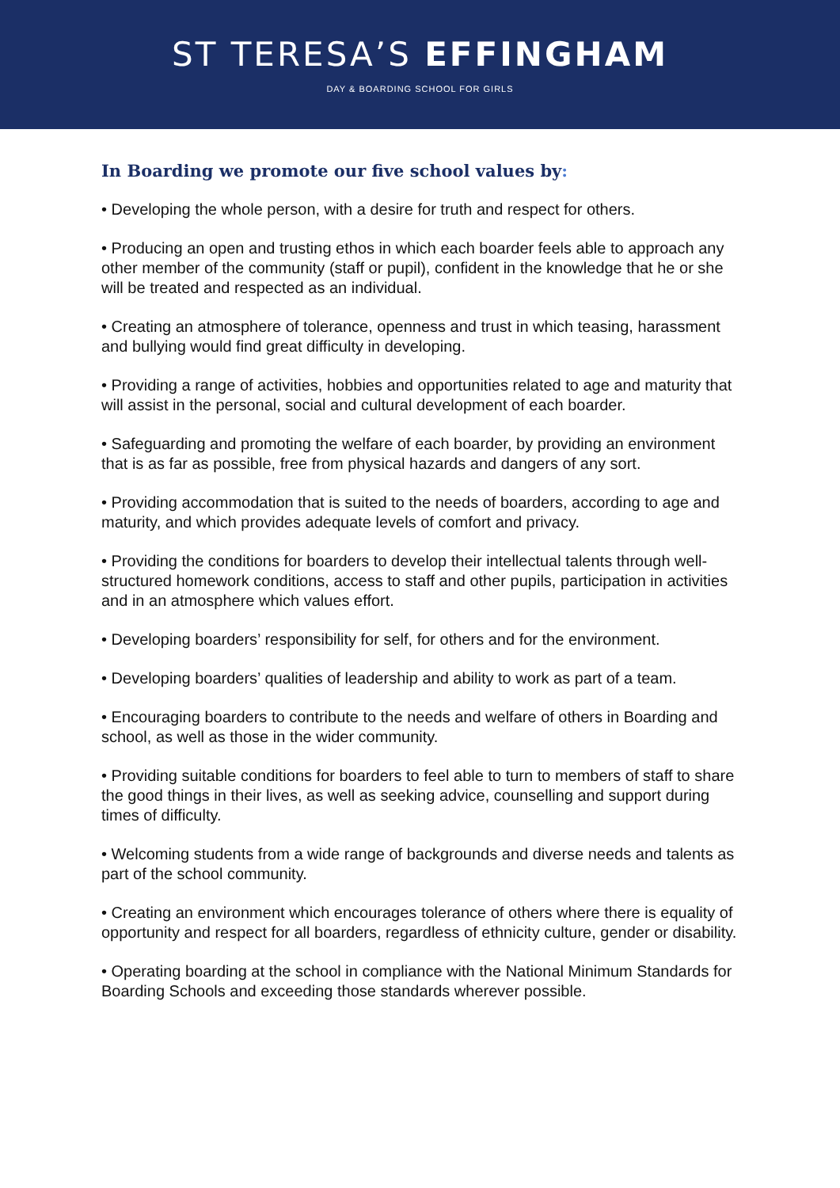ST TERESA’S EFFINGHAM
DAY & BOARDING SCHOOL FOR GIRLS
In Boarding we promote our five school values by:
• Developing the whole person, with a desire for truth and respect for others.
• Producing an open and trusting ethos in which each boarder feels able to approach any other member of the community (staff or pupil), confident in the knowledge that he or she will be treated and respected as an individual.
• Creating an atmosphere of tolerance, openness and trust in which teasing, harassment and bullying would find great difficulty in developing.
• Providing a range of activities, hobbies and opportunities related to age and maturity that will assist in the personal, social and cultural development of each boarder.
• Safeguarding and promoting the welfare of each boarder, by providing an environment that is as far as possible, free from physical hazards and dangers of any sort.
• Providing accommodation that is suited to the needs of boarders, according to age and maturity, and which provides adequate levels of comfort and privacy.
• Providing the conditions for boarders to develop their intellectual talents through well-structured homework conditions, access to staff and other pupils, participation in activities and in an atmosphere which values effort.
• Developing boarders’ responsibility for self, for others and for the environment.
• Developing boarders’ qualities of leadership and ability to work as part of a team.
• Encouraging boarders to contribute to the needs and welfare of others in Boarding and school, as well as those in the wider community.
• Providing suitable conditions for boarders to feel able to turn to members of staff to share the good things in their lives, as well as seeking advice, counselling and support during times of difficulty.
• Welcoming students from a wide range of backgrounds and diverse needs and talents as part of the school community.
• Creating an environment which encourages tolerance of others where there is equality of opportunity and respect for all boarders, regardless of ethnicity culture, gender or disability.
• Operating boarding at the school in compliance with the National Minimum Standards for Boarding Schools and exceeding those standards wherever possible.